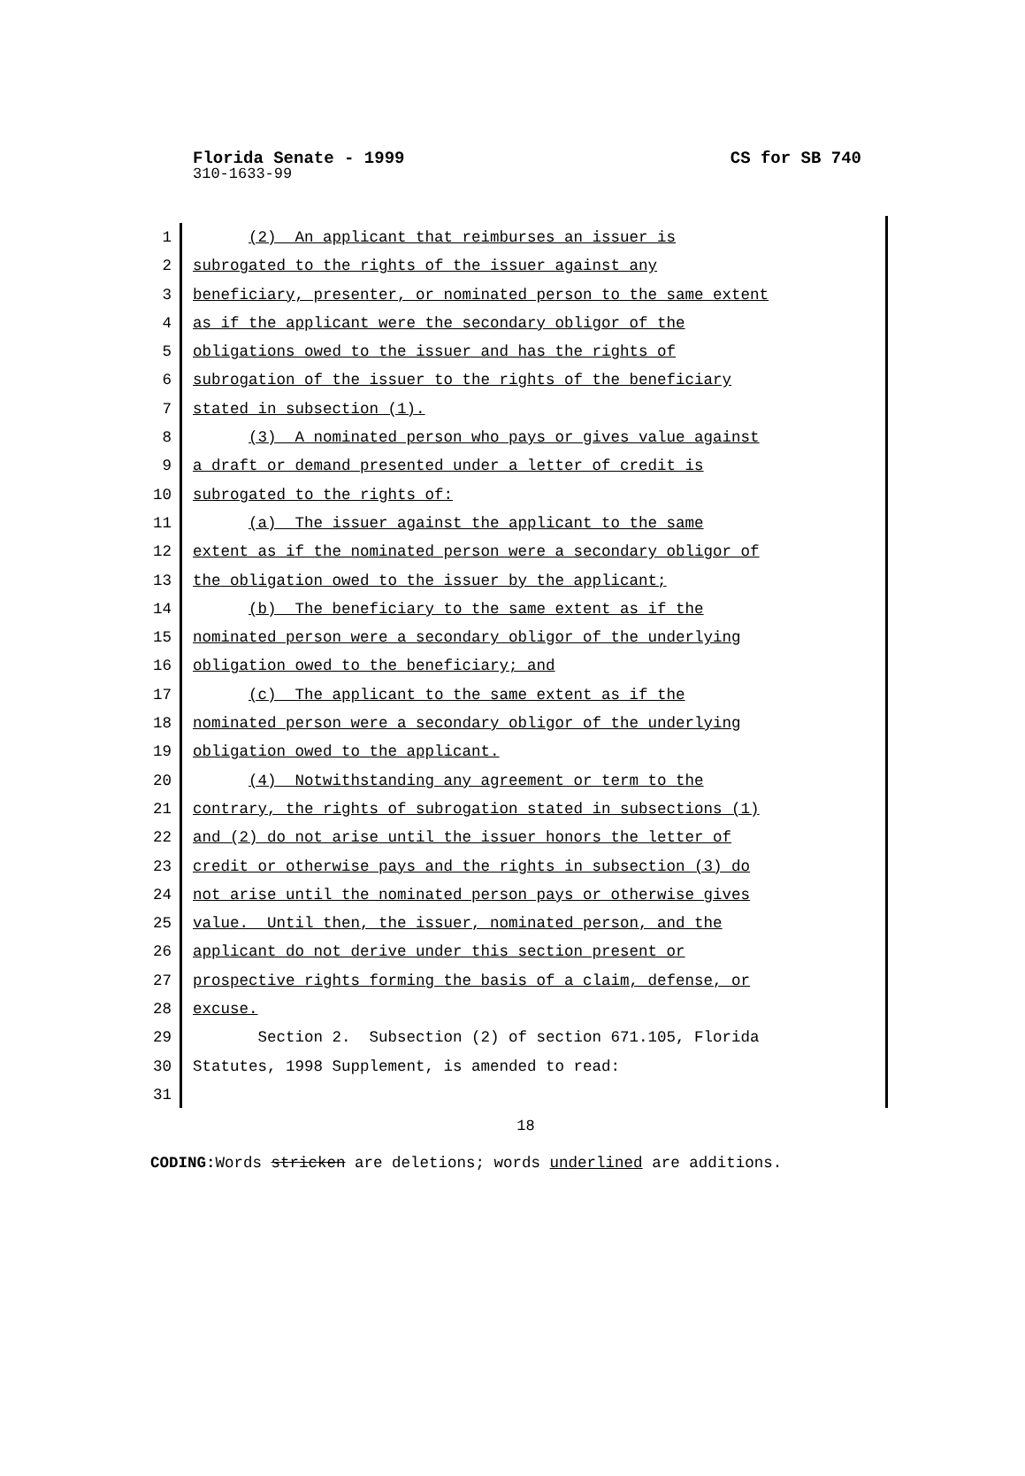Florida Senate - 1999 CS for SB 740
310-1633-99
1 (2) An applicant that reimburses an issuer is
2 subrogated to the rights of the issuer against any
3 beneficiary, presenter, or nominated person to the same extent
4 as if the applicant were the secondary obligor of the
5 obligations owed to the issuer and has the rights of
6 subrogation of the issuer to the rights of the beneficiary
7 stated in subsection (1).
8 (3) A nominated person who pays or gives value against
9 a draft or demand presented under a letter of credit is
10 subrogated to the rights of:
11 (a) The issuer against the applicant to the same
12 extent as if the nominated person were a secondary obligor of
13 the obligation owed to the issuer by the applicant;
14 (b) The beneficiary to the same extent as if the
15 nominated person were a secondary obligor of the underlying
16 obligation owed to the beneficiary; and
17 (c) The applicant to the same extent as if the
18 nominated person were a secondary obligor of the underlying
19 obligation owed to the applicant.
20 (4) Notwithstanding any agreement or term to the
21 contrary, the rights of subrogation stated in subsections (1)
22 and (2) do not arise until the issuer honors the letter of
23 credit or otherwise pays and the rights in subsection (3) do
24 not arise until the nominated person pays or otherwise gives
25 value. Until then, the issuer, nominated person, and the
26 applicant do not derive under this section present or
27 prospective rights forming the basis of a claim, defense, or
28 excuse.
29 Section 2. Subsection (2) of section 671.105, Florida
30 Statutes, 1998 Supplement, is amended to read:
31
18
CODING: Words stricken are deletions; words underlined are additions.